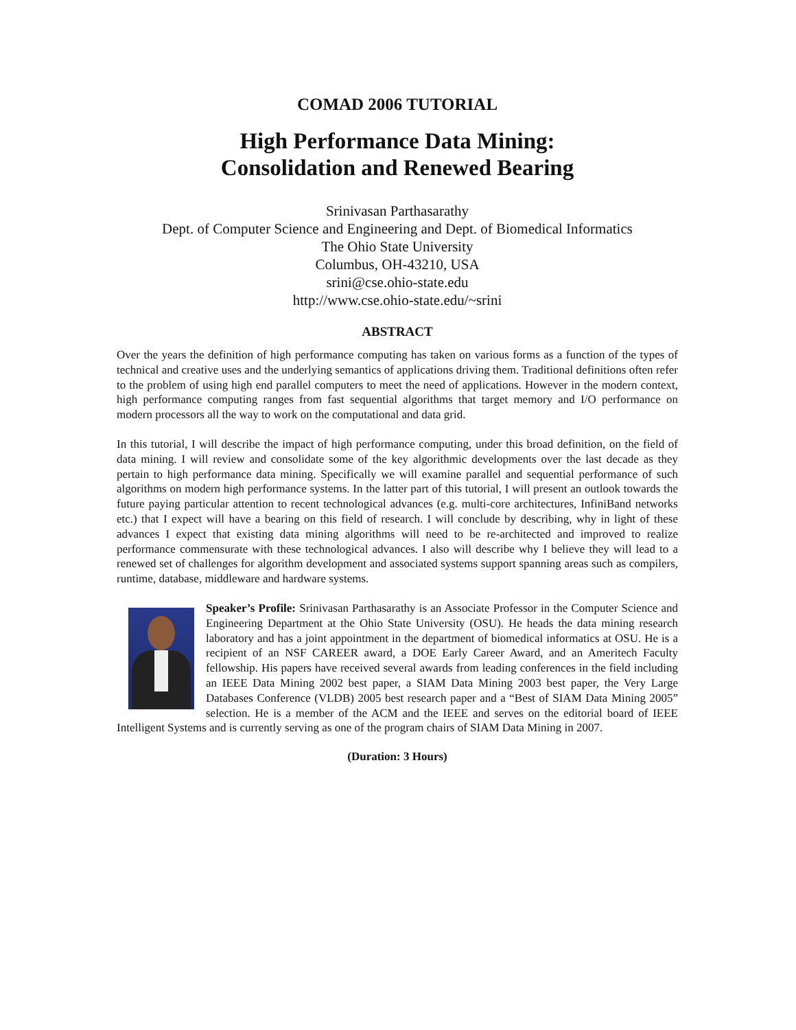COMAD 2006 TUTORIAL
High Performance Data Mining:
Consolidation and Renewed Bearing
Srinivasan Parthasarathy
Dept. of Computer Science and Engineering and Dept. of Biomedical Informatics
The Ohio State University
Columbus, OH-43210, USA
srini@cse.ohio-state.edu
http://www.cse.ohio-state.edu/~srini
ABSTRACT
Over the years the definition of high performance computing has taken on various forms as a function of the types of technical and creative uses and the underlying semantics of applications driving them. Traditional definitions often refer to the problem of using high end parallel computers to meet the need of applications. However in the modern context, high performance computing ranges from fast sequential algorithms that target memory and I/O performance on modern processors all the way to work on the computational and data grid.
In this tutorial, I will describe the impact of high performance computing, under this broad definition, on the field of data mining. I will review and consolidate some of the key algorithmic developments over the last decade as they pertain to high performance data mining. Specifically we will examine parallel and sequential performance of such algorithms on modern high performance systems. In the latter part of this tutorial, I will present an outlook towards the future paying particular attention to recent technological advances (e.g. multi-core architectures, InfiniBand networks etc.) that I expect will have a bearing on this field of research. I will conclude by describing, why in light of these advances I expect that existing data mining algorithms will need to be re-architected and improved to realize performance commensurate with these technological advances. I also will describe why I believe they will lead to a renewed set of challenges for algorithm development and associated systems support spanning areas such as compilers, runtime, database, middleware and hardware systems.
Speaker’s Profile: Srinivasan Parthasarathy is an Associate Professor in the Computer Science and Engineering Department at the Ohio State University (OSU). He heads the data mining research laboratory and has a joint appointment in the department of biomedical informatics at OSU. He is a recipient of an NSF CAREER award, a DOE Early Career Award, and an Ameritech Faculty fellowship. His papers have received several awards from leading conferences in the field including an IEEE Data Mining 2002 best paper, a SIAM Data Mining 2003 best paper, the Very Large Databases Conference (VLDB) 2005 best research paper and a “Best of SIAM Data Mining 2005” selection. He is a member of the ACM and the IEEE and serves on the editorial board of IEEE Intelligent Systems and is currently serving as one of the program chairs of SIAM Data Mining in 2007.
(Duration: 3 Hours)